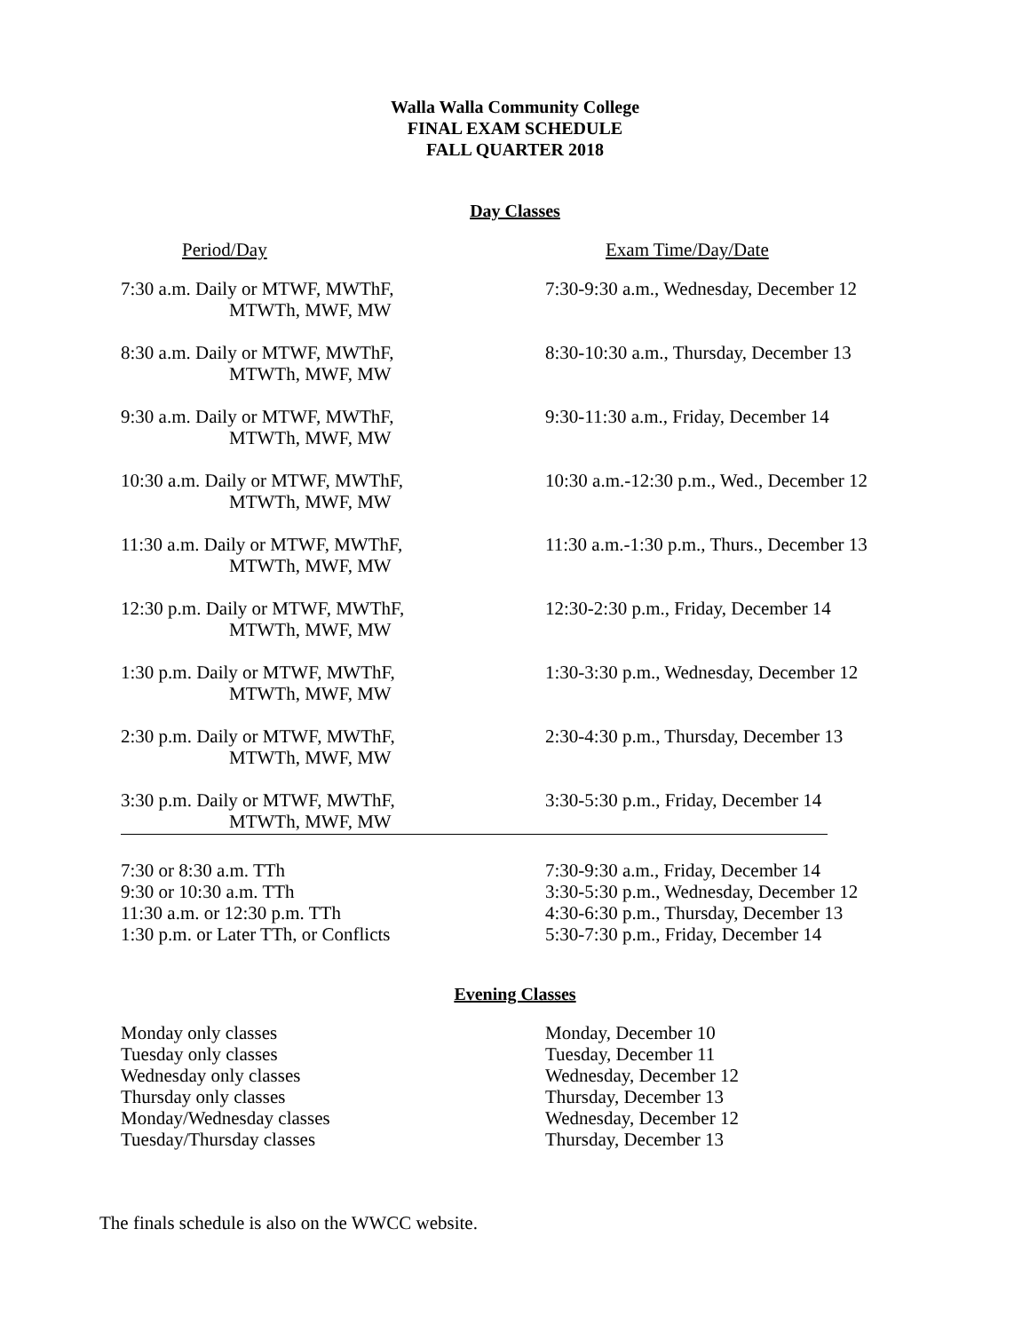Walla Walla Community College
FINAL EXAM SCHEDULE
FALL QUARTER 2018
Day Classes
| Period/Day | Exam Time/Day/Date |
| 7:30 a.m. Daily or MTWF, MWThF, MTWTh, MWF, MW | 7:30-9:30 a.m., Wednesday, December 12 |
| 8:30 a.m. Daily or MTWF, MWThF, MTWTh, MWF, MW | 8:30-10:30 a.m., Thursday, December 13 |
| 9:30 a.m. Daily or MTWF, MWThF, MTWTh, MWF, MW | 9:30-11:30 a.m., Friday, December 14 |
| 10:30 a.m. Daily or MTWF, MWThF, MTWTh, MWF, MW | 10:30 a.m.-12:30 p.m., Wed., December 12 |
| 11:30 a.m. Daily or MTWF, MWThF, MTWTh, MWF, MW | 11:30 a.m.-1:30 p.m., Thurs., December 13 |
| 12:30 p.m. Daily or MTWF, MWThF, MTWTh, MWF, MW | 12:30-2:30 p.m., Friday, December 14 |
| 1:30 p.m. Daily or MTWF, MWThF, MTWTh, MWF, MW | 1:30-3:30 p.m., Wednesday, December 12 |
| 2:30 p.m. Daily or MTWF, MWThF, MTWTh, MWF, MW | 2:30-4:30 p.m., Thursday, December 13 |
| 3:30 p.m. Daily or MTWF, MWThF, MTWTh, MWF, MW | 3:30-5:30 p.m., Friday, December 14 |
| 7:30 or 8:30 a.m. TTh | 7:30-9:30 a.m., Friday, December 14 |
| 9:30 or 10:30 a.m. TTh | 3:30-5:30 p.m., Wednesday, December 12 |
| 11:30 a.m. or 12:30 p.m. TTh | 4:30-6:30 p.m., Thursday, December 13 |
| 1:30 p.m. or Later TTh, or Conflicts | 5:30-7:30 p.m., Friday, December 14 |
Evening Classes
| Monday only classes | Monday, December 10 |
| Tuesday only classes | Tuesday, December 11 |
| Wednesday only classes | Wednesday, December 12 |
| Thursday only classes | Thursday, December 13 |
| Monday/Wednesday classes | Wednesday, December 12 |
| Tuesday/Thursday classes | Thursday, December 13 |
The finals schedule is also on the WWCC website.